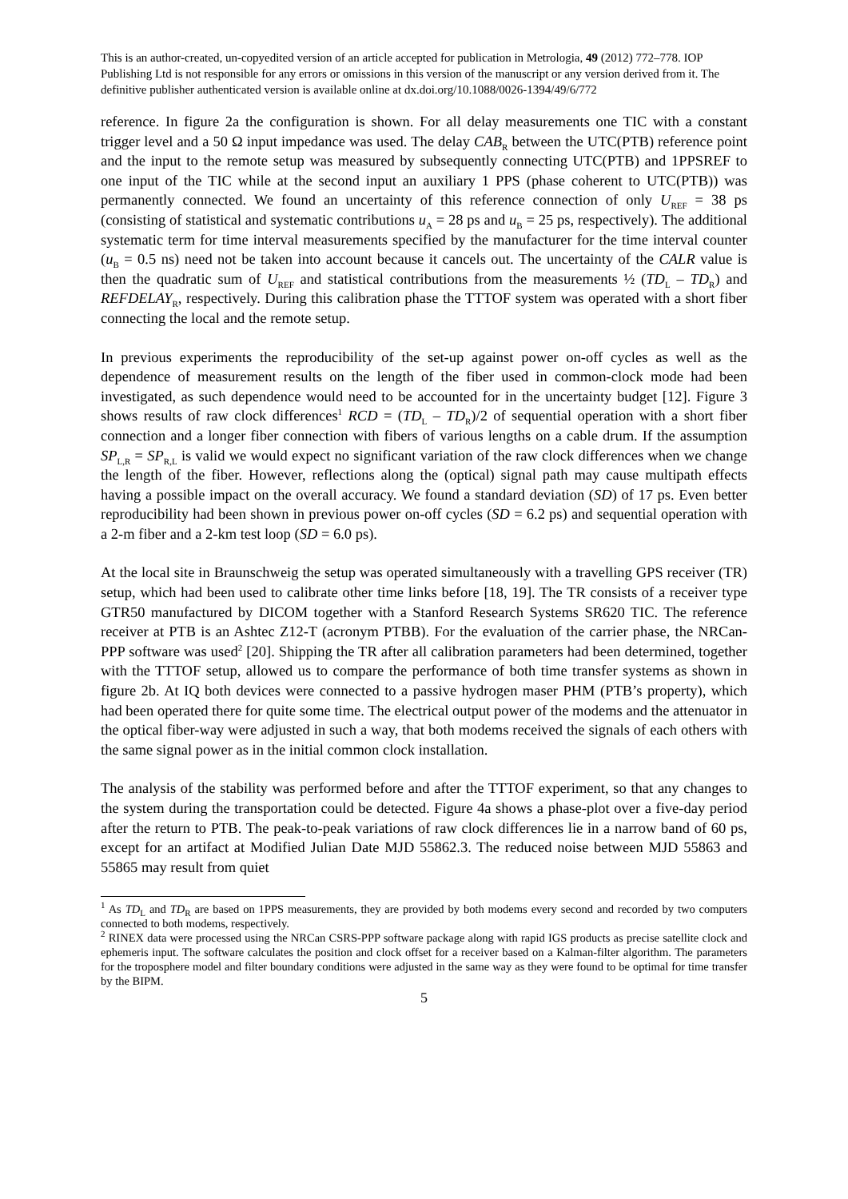This is an author-created, un-copyedited version of an article accepted for publication in Metrologia, 49 (2012) 772–778. IOP Publishing Ltd is not responsible for any errors or omissions in this version of the manuscript or any version derived from it. The definitive publisher authenticated version is available online at dx.doi.org/10.1088/0026-1394/49/6/772
reference. In figure 2a the configuration is shown. For all delay measurements one TIC with a constant trigger level and a 50 Ω input impedance was used. The delay CAB<sub>R</sub> between the UTC(PTB) reference point and the input to the remote setup was measured by subsequently connecting UTC(PTB) and 1PPSREF to one input of the TIC while at the second input an auxiliary 1 PPS (phase coherent to UTC(PTB)) was permanently connected. We found an uncertainty of this reference connection of only U<sub>REF</sub> = 38 ps (consisting of statistical and systematic contributions u<sub>A</sub> = 28 ps and u<sub>B</sub> = 25 ps, respectively). The additional systematic term for time interval measurements specified by the manufacturer for the time interval counter (u<sub>B</sub> = 0.5 ns) need not be taken into account because it cancels out. The uncertainty of the CALR value is then the quadratic sum of U<sub>REF</sub> and statistical contributions from the measurements ½ (TD<sub>L</sub> – TD<sub>R</sub>) and REFDELAY<sub>R</sub>, respectively. During this calibration phase the TTTOF system was operated with a short fiber connecting the local and the remote setup.
In previous experiments the reproducibility of the set-up against power on-off cycles as well as the dependence of measurement results on the length of the fiber used in common-clock mode had been investigated, as such dependence would need to be accounted for in the uncertainty budget [12]. Figure 3 shows results of raw clock differences<sup>1</sup> RCD = (TD<sub>L</sub> – TD<sub>R</sub>)/2 of sequential operation with a short fiber connection and a longer fiber connection with fibers of various lengths on a cable drum. If the assumption SP<sub>L,R</sub> = SP<sub>R,L</sub> is valid we would expect no significant variation of the raw clock differences when we change the length of the fiber. However, reflections along the (optical) signal path may cause multipath effects having a possible impact on the overall accuracy. We found a standard deviation (SD) of 17 ps. Even better reproducibility had been shown in previous power on-off cycles (SD = 6.2 ps) and sequential operation with a 2-m fiber and a 2-km test loop (SD = 6.0 ps).
At the local site in Braunschweig the setup was operated simultaneously with a travelling GPS receiver (TR) setup, which had been used to calibrate other time links before [18, 19]. The TR consists of a receiver type GTR50 manufactured by DICOM together with a Stanford Research Systems SR620 TIC. The reference receiver at PTB is an Ashtec Z12-T (acronym PTBB). For the evaluation of the carrier phase, the NRCan-PPP software was used<sup>2</sup> [20]. Shipping the TR after all calibration parameters had been determined, together with the TTTOF setup, allowed us to compare the performance of both time transfer systems as shown in figure 2b. At IQ both devices were connected to a passive hydrogen maser PHM (PTB’s property), which had been operated there for quite some time. The electrical output power of the modems and the attenuator in the optical fiber-way were adjusted in such a way, that both modems received the signals of each others with the same signal power as in the initial common clock installation.
The analysis of the stability was performed before and after the TTTOF experiment, so that any changes to the system during the transportation could be detected. Figure 4a shows a phase-plot over a five-day period after the return to PTB. The peak-to-peak variations of raw clock differences lie in a narrow band of 60 ps, except for an artifact at Modified Julian Date MJD 55862.3. The reduced noise between MJD 55863 and 55865 may result from quiet
<sup>1</sup> As TD<sub>L</sub> and TD<sub>R</sub> are based on 1PPS measurements, they are provided by both modems every second and recorded by two computers connected to both modems, respectively.
<sup>2</sup> RINEX data were processed using the NRCan CSRS-PPP software package along with rapid IGS products as precise satellite clock and ephemeris input. The software calculates the position and clock offset for a receiver based on a Kalman-filter algorithm. The parameters for the troposphere model and filter boundary conditions were adjusted in the same way as they were found to be optimal for time transfer by the BIPM.
5